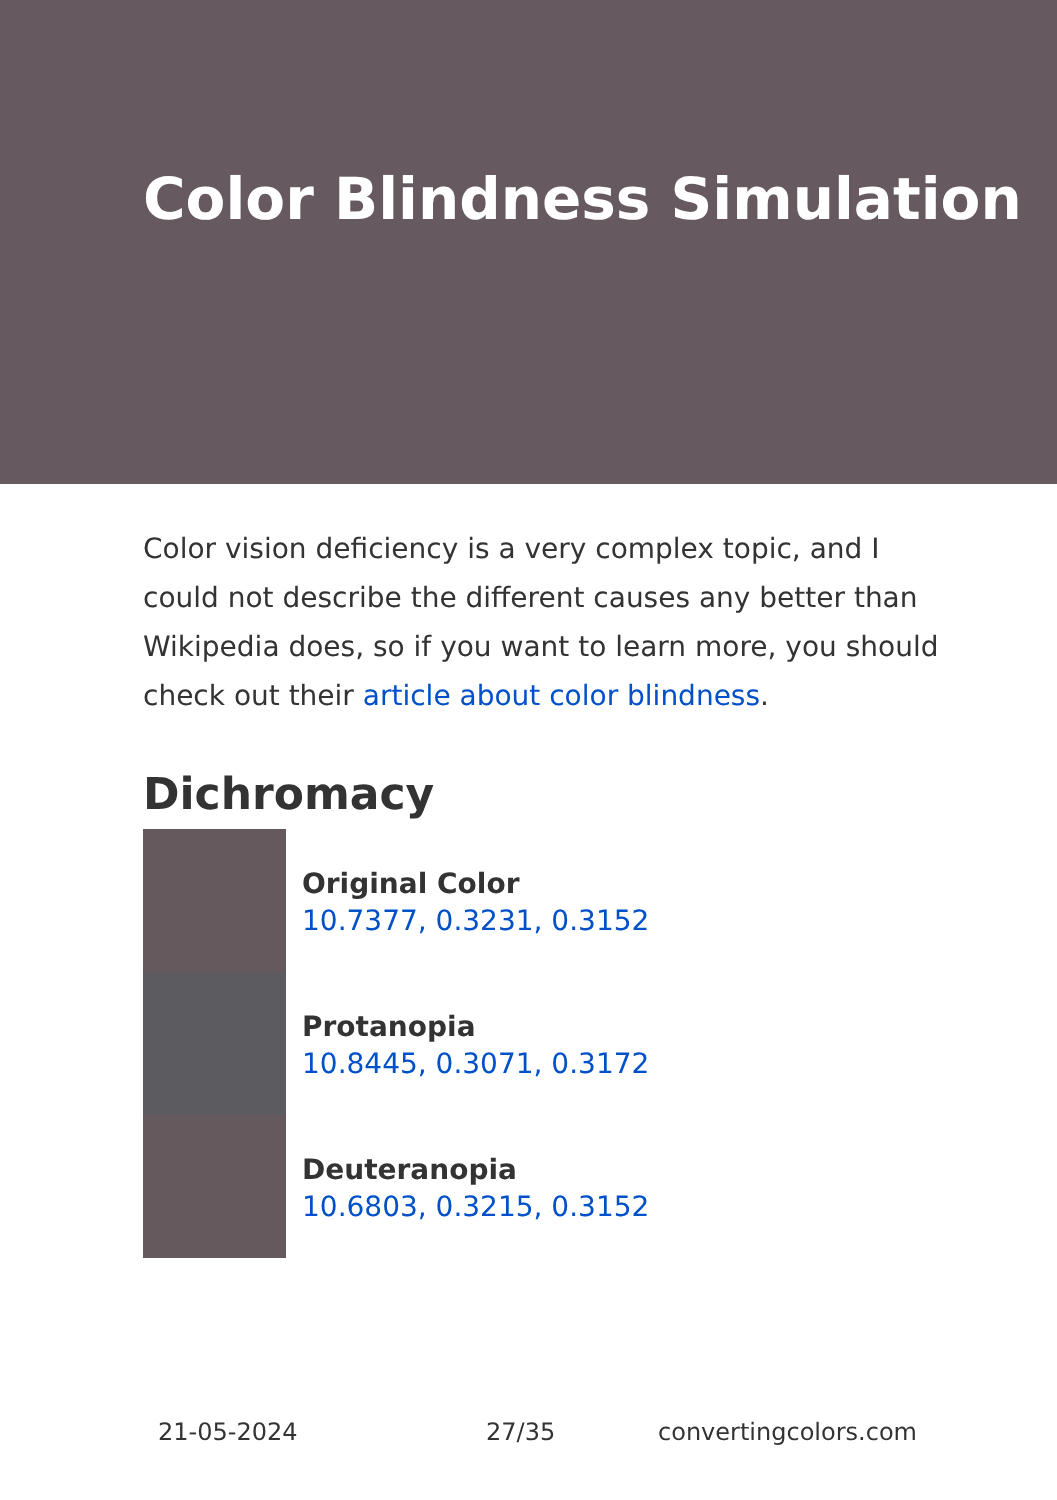Color Blindness Simulation
Color vision deficiency is a very complex topic, and I could not describe the different causes any better than Wikipedia does, so if you want to learn more, you should check out their article about color blindness.
Dichromacy
Original Color
10.7377, 0.3231, 0.3152
Protanopia
10.8445, 0.3071, 0.3172
Deuteranopia
10.6803, 0.3215, 0.3152
21-05-2024 27/35 convertingcolors.com